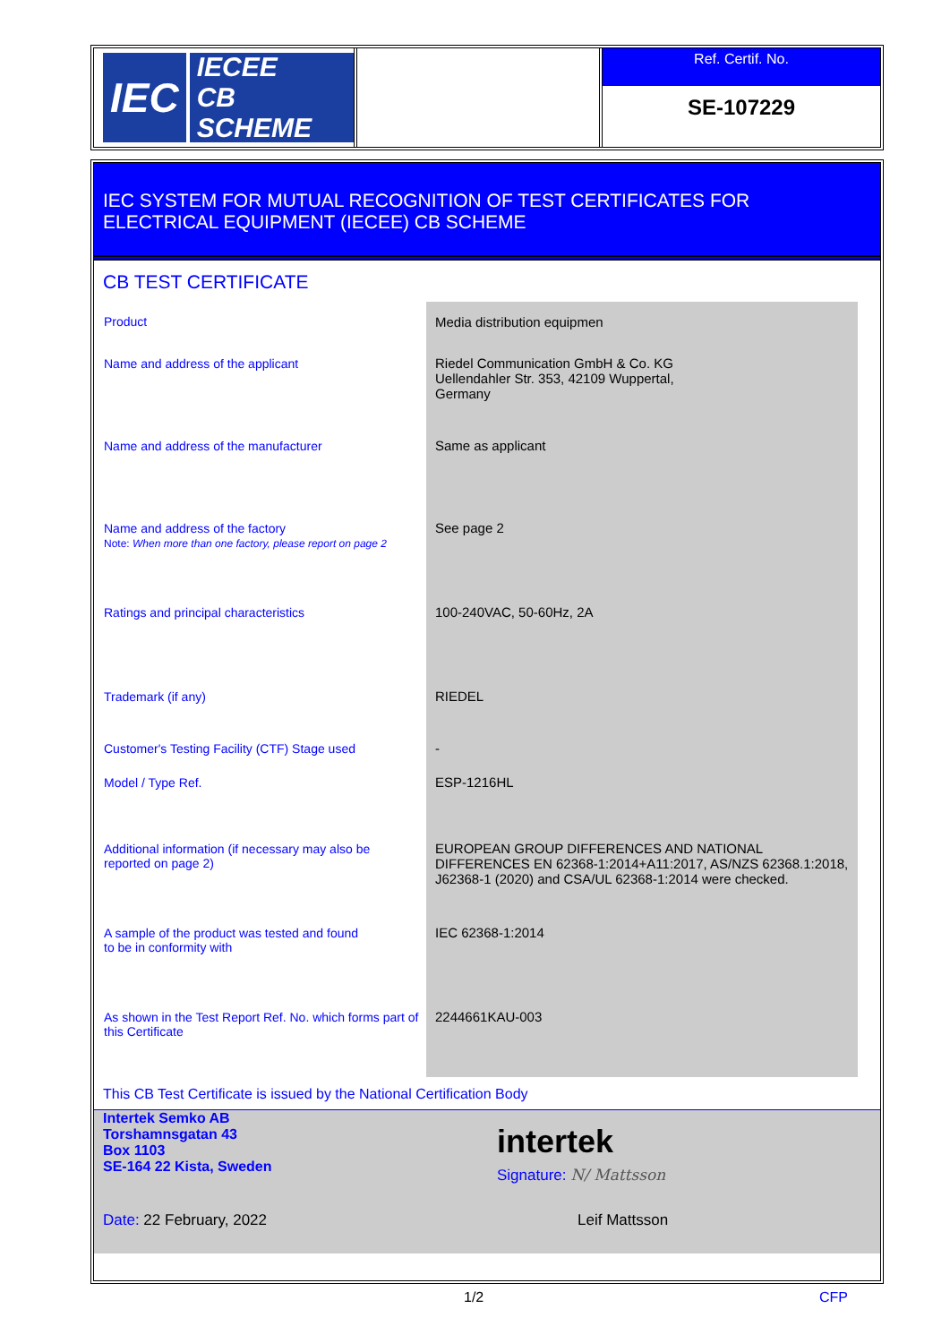IEC
IECEE
CB SCHEME
Ref. Certif. No.
SE-107229
IEC SYSTEM FOR MUTUAL RECOGNITION OF TEST CERTIFICATES FOR
ELECTRICAL EQUIPMENT (IECEE) CB SCHEME
CB TEST CERTIFICATE
| Product | Media distribution equipmen |
| Name and address of the applicant | Riedel Communication GmbH & Co. KG Uellendahler Str. 353, 42109 Wuppertal, Germany |
| Name and address of the manufacturer | Same as applicant |
| Name and address of the factory Note: When more than one factory, please report on page 2 | See page 2 |
| Ratings and principal characteristics | 100-240VAC, 50-60Hz, 2A |
| Trademark (if any) | RIEDEL |
| Customer's Testing Facility (CTF) Stage used | - |
| Model / Type Ref. | ESP-1216HL |
| Additional information (if necessary may also be reported on page 2) | EUROPEAN GROUP DIFFERENCES AND NATIONAL DIFFERENCES EN 62368-1:2014+A11:2017, AS/NZS 62368.1:2018, J62368-1 (2020) and CSA/UL 62368-1:2014 were checked. |
| A sample of the product was tested and found to be in conformity with | IEC 62368-1:2014 |
| As shown in the Test Report Ref. No. which forms part of this Certificate | 2244661KAU-003 |
This CB Test Certificate is issued by the National Certification Body
Intertek Semko AB
Torshamnsgatan 43
Box 1103
SE-164 22 Kista, Sweden
intertek
Signature: N/ Mattsson
Date: 22 February, 2022 Leif Mattsson
1/2 CFP